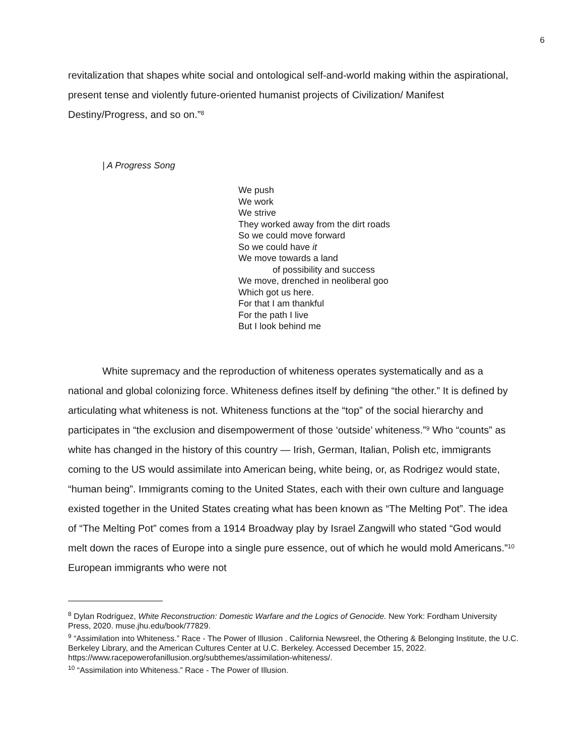6
revitalization that shapes white social and ontological self-and-world making within the aspirational, present tense and violently future-oriented humanist projects of Civilization/ Manifest Destiny/Progress, and so on.”<sup>8</sup>
| A Progress Song
We push
We work
We strive
They worked away from the dirt roads
So we could move forward
So we could have it
We move towards a land
of possibility and success
We move, drenched in neoliberal goo
Which got us here.
For that I am thankful
For the path I live
But I look behind me
White supremacy and the reproduction of whiteness operates systematically and as a national and global colonizing force. Whiteness defines itself by defining “the other.” It is defined by articulating what whiteness is not. Whiteness functions at the “top” of the social hierarchy and participates in “the exclusion and disempowerment of those ‘outside’ whiteness.”<sup>9</sup> Who “counts” as white has changed in the history of this country — Irish, German, Italian, Polish etc, immigrants coming to the US would assimilate into American being, white being, or, as Rodrigez would state, “human being”. Immigrants coming to the United States, each with their own culture and language existed together in the United States creating what has been known as “The Melting Pot”. The idea of “The Melting Pot” comes from a 1914 Broadway play by Israel Zangwill who stated “God would melt down the races of Europe into a single pure essence, out of which he would mold Americans.”<sup>10</sup> European immigrants who were not
<sup>8</sup> Dylan Rodríguez, White Reconstruction: Domestic Warfare and the Logics of Genocide. New York: Fordham University Press, 2020. muse.jhu.edu/book/77829.
<sup>9</sup> “Assimilation into Whiteness.” Race - The Power of Illusion . California Newsreel, the Othering & Belonging Institute, the U.C. Berkeley Library, and the American Cultures Center at U.C. Berkeley. Accessed December 15, 2022. https://www.racepowerofanillusion.org/subthemes/assimilation-whiteness/.
<sup>10</sup> “Assimilation into Whiteness.” Race - The Power of Illusion.